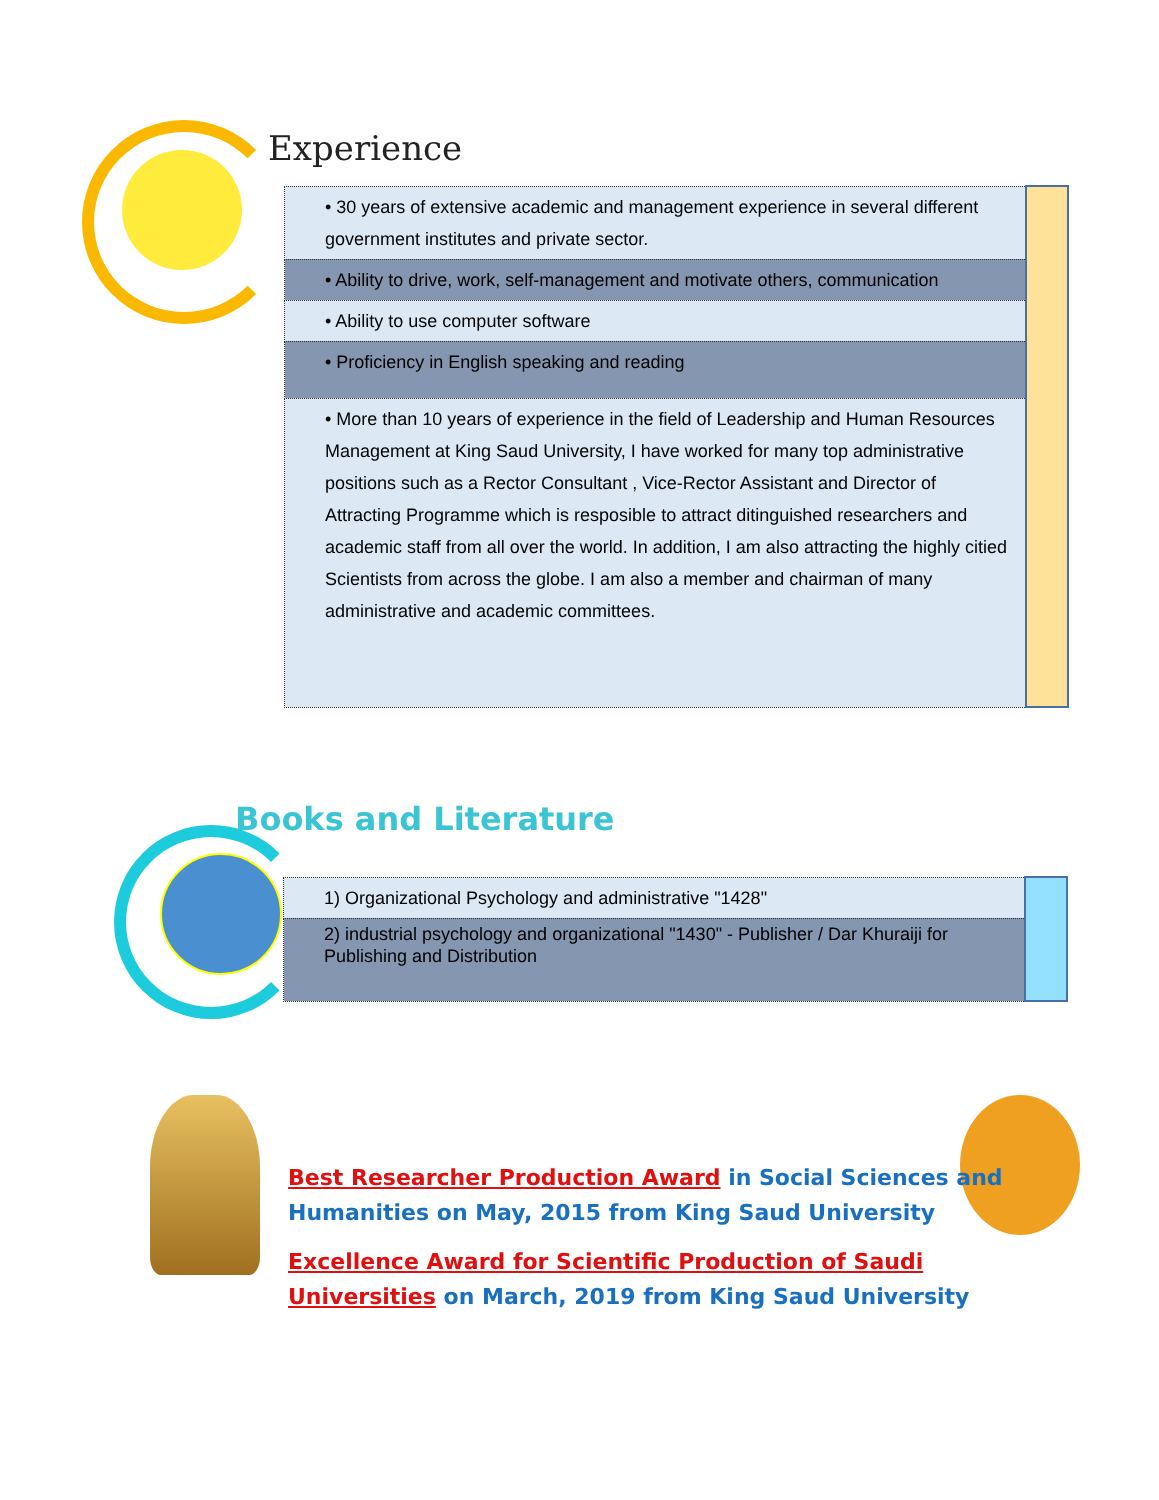Experience
| • 30 years of extensive academic and management experience in several different government institutes and private sector. | |
| • Ability to drive, work, self-management and motivate others, communication | |
| • Ability to use computer software | |
| • Proficiency in English speaking and reading | |
| • More than 10 years of experience in the field of Leadership and Human Resources Management at King Saud University, I have worked for many top administrative positions such as a Rector Consultant , Vice-Rector Assistant and Director of Attracting Programme which is resposible to attract ditinguished researchers and academic staff from all over the world. In addition, I am also attracting the highly citied Scientists from across the globe. I am also a member and chairman of many administrative and academic committees. | |
Books and Literature
| 1) Organizational Psychology and administrative "1428" | |
| 2) industrial psychology and organizational "1430" - Publisher / Dar Khuraiji for Publishing and Distribution | |
Best Researcher Production Award in Social Sciences and Humanities on May, 2015 from King Saud University
Excellence Award for Scientific Production of Saudi Universities on March, 2019 from King Saud University